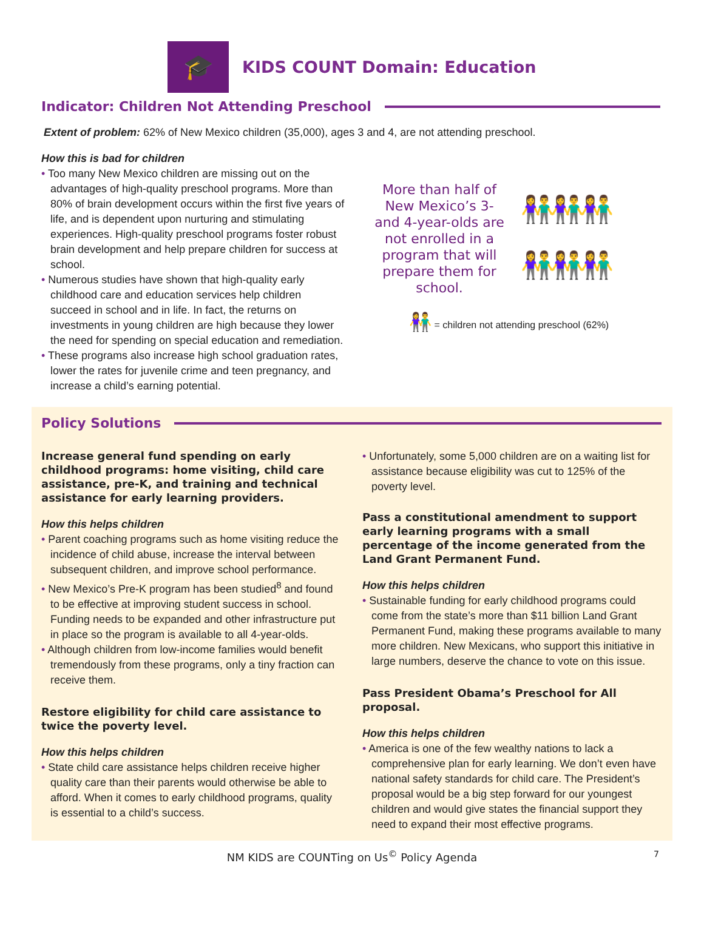🎓
KIDS COUNT Domain: Education
Indicator: Children Not Attending Preschool
Extent of problem: 62% of New Mexico children (35,000), ages 3 and 4, are not attending preschool.
How this is bad for children
• Too many New Mexico children are missing out on the advantages of high-quality preschool programs. More than 80% of brain development occurs within the first five years of life, and is dependent upon nurturing and stimulating experiences. High-quality preschool programs foster robust brain development and help prepare children for success at school.
• Numerous studies have shown that high-quality early childhood care and education services help children succeed in school and in life. In fact, the returns on investments in young children are high because they lower the need for spending on special education and remediation.
• These programs also increase high school graduation rates, lower the rates for juvenile crime and teen pregnancy, and increase a child’s earning potential.
More than half of New Mexico’s 3- and 4-year-olds are not enrolled in a program that will prepare them for school.
👫👫👫
👫👫👫
👫 = children not attending preschool (62%)
Policy Solutions
Increase general fund spending on early childhood programs: home visiting, child care assistance, pre-K, and training and technical assistance for early learning providers.
How this helps children
• Parent coaching programs such as home visiting reduce the incidence of child abuse, increase the interval between subsequent children, and improve school performance.
• New Mexico’s Pre-K program has been studied<sup>8</sup> and found to be effective at improving student success in school. Funding needs to be expanded and other infrastructure put in place so the program is available to all 4-year-olds.
• Although children from low-income families would benefit tremendously from these programs, only a tiny fraction can receive them.
Restore eligibility for child care assistance to twice the poverty level.
How this helps children
• State child care assistance helps children receive higher quality care than their parents would otherwise be able to afford. When it comes to early childhood programs, quality is essential to a child’s success.
• Unfortunately, some 5,000 children are on a waiting list for assistance because eligibility was cut to 125% of the poverty level.
Pass a constitutional amendment to support early learning programs with a small percentage of the income generated from the Land Grant Permanent Fund.
How this helps children
• Sustainable funding for early childhood programs could come from the state’s more than $11 billion Land Grant Permanent Fund, making these programs available to many more children. New Mexicans, who support this initiative in large numbers, deserve the chance to vote on this issue.
Pass President Obama’s Preschool for All proposal.
How this helps children
• America is one of the few wealthy nations to lack a comprehensive plan for early learning. We don’t even have national safety standards for child care. The President’s proposal would be a big step forward for our youngest children and would give states the financial support they need to expand their most effective programs.
NM KIDS are COUNTing on Us<sup>©</sup> Policy Agenda 7